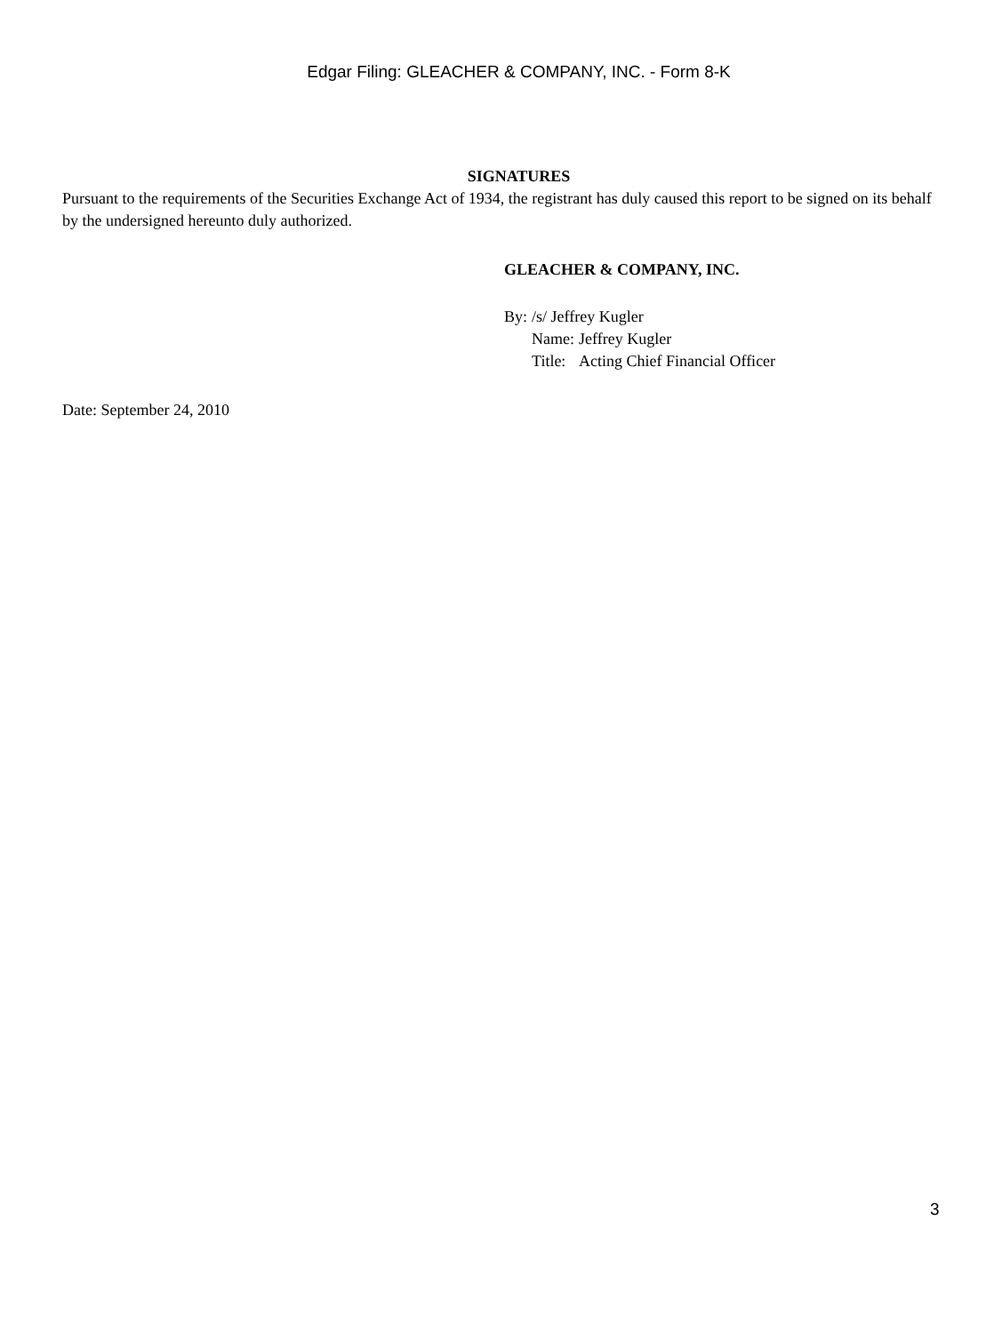Edgar Filing: GLEACHER & COMPANY, INC. - Form 8-K
SIGNATURES
Pursuant to the requirements of the Securities Exchange Act of 1934, the registrant has duly caused this report to be signed on its behalf by the undersigned hereunto duly authorized.
GLEACHER & COMPANY, INC.
| By: | /s/ Jeffrey Kugler | |
| | Name: | Jeffrey Kugler |
| | Title: | Acting Chief Financial Officer |
Date: September 24, 2010
3